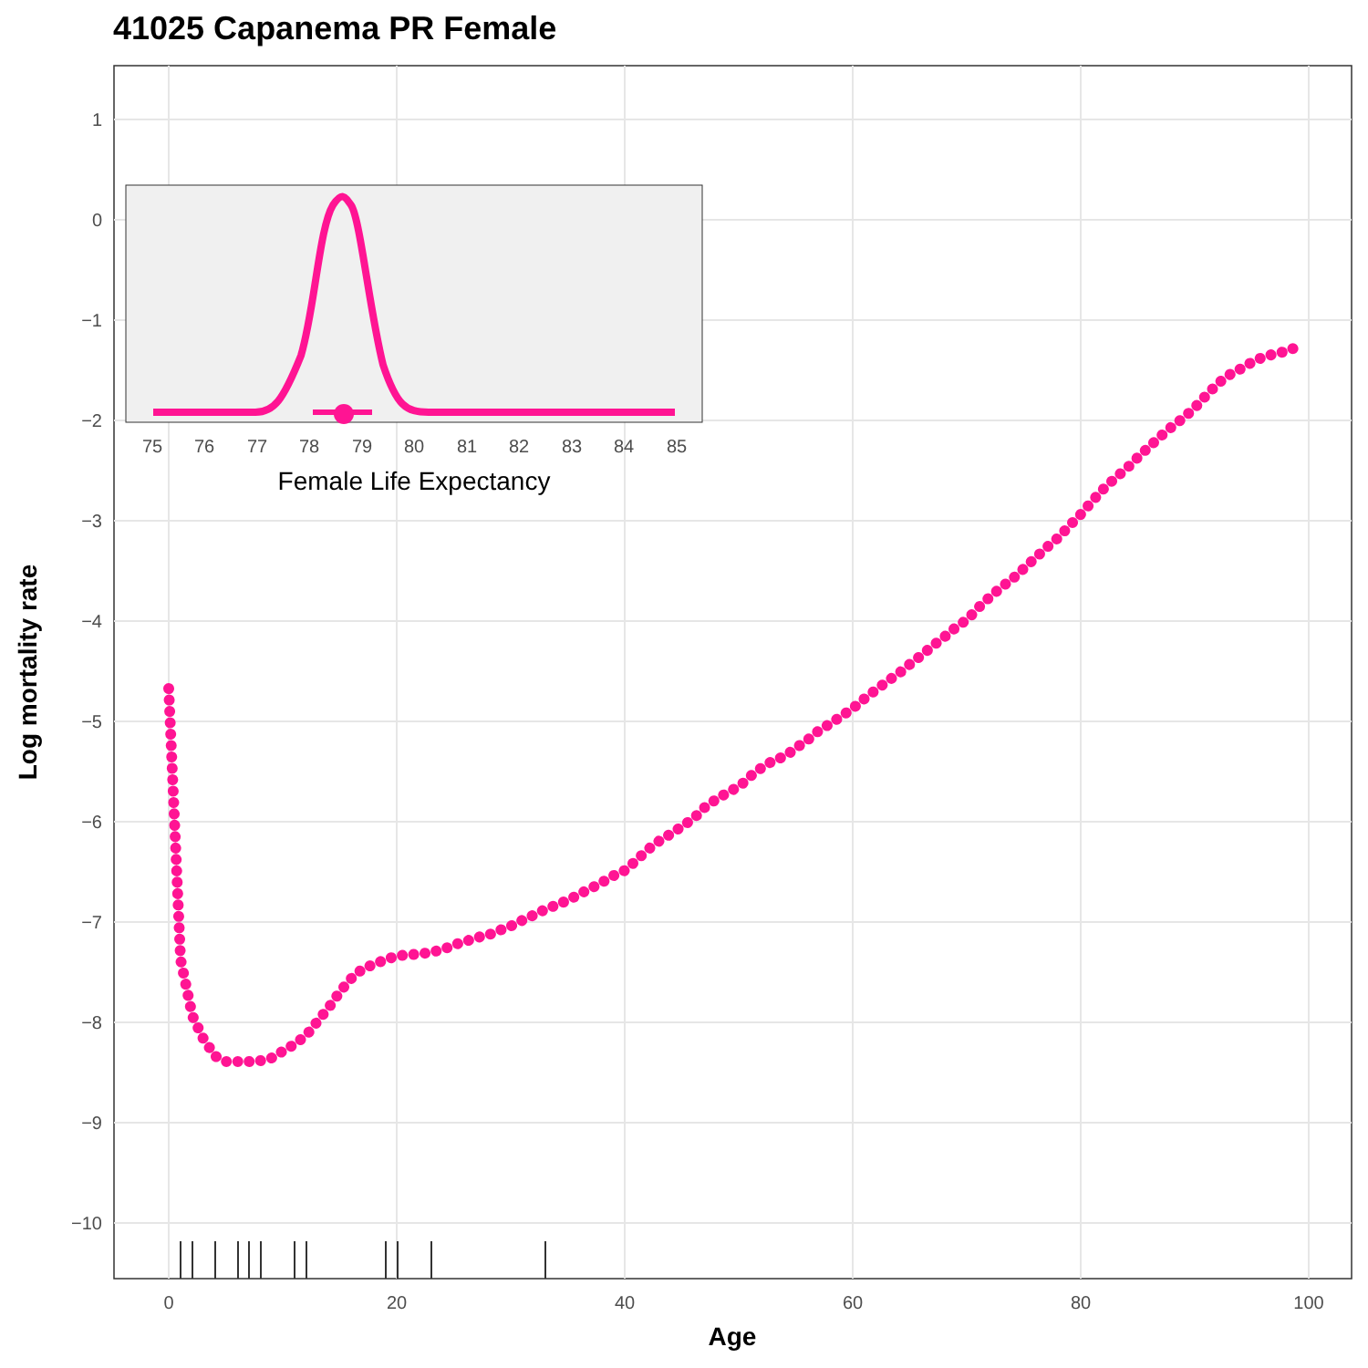41025 Capanema PR Female
1
0
−1
−2
−3
−4
−5
−6
−7
−8
−9
−10
0
20
40
60
80
100
Age
Log mortality rate
75
76
77
78
79
80
81
82
83
84
85
Female Life Expectancy